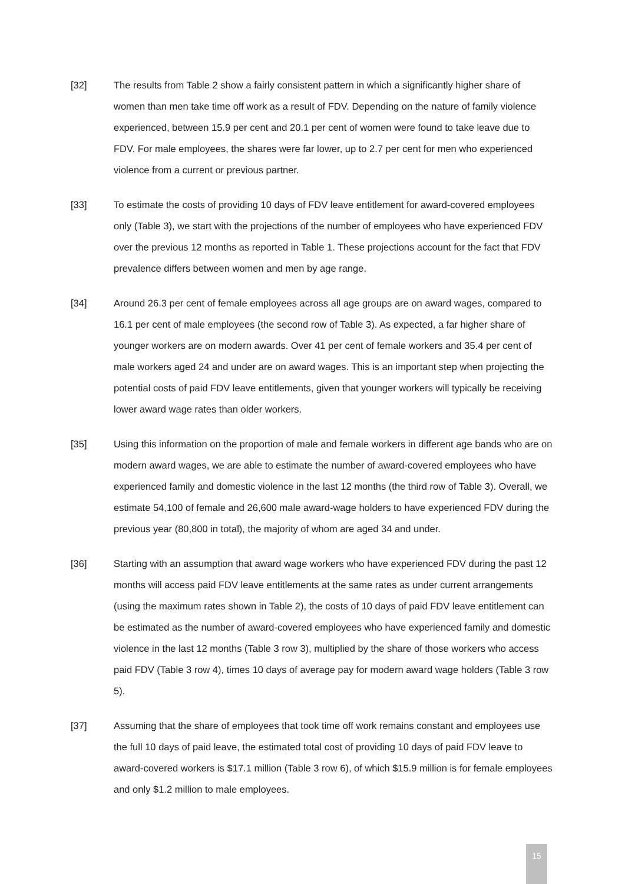[32] The results from Table 2 show a fairly consistent pattern in which a significantly higher share of women than men take time off work as a result of FDV. Depending on the nature of family violence experienced, between 15.9 per cent and 20.1 per cent of women were found to take leave due to FDV. For male employees, the shares were far lower, up to 2.7 per cent for men who experienced violence from a current or previous partner.
[33] To estimate the costs of providing 10 days of FDV leave entitlement for award-covered employees only (Table 3), we start with the projections of the number of employees who have experienced FDV over the previous 12 months as reported in Table 1. These projections account for the fact that FDV prevalence differs between women and men by age range.
[34] Around 26.3 per cent of female employees across all age groups are on award wages, compared to 16.1 per cent of male employees (the second row of Table 3). As expected, a far higher share of younger workers are on modern awards. Over 41 per cent of female workers and 35.4 per cent of male workers aged 24 and under are on award wages. This is an important step when projecting the potential costs of paid FDV leave entitlements, given that younger workers will typically be receiving lower award wage rates than older workers.
[35] Using this information on the proportion of male and female workers in different age bands who are on modern award wages, we are able to estimate the number of award-covered employees who have experienced family and domestic violence in the last 12 months (the third row of Table 3). Overall, we estimate 54,100 of female and 26,600 male award-wage holders to have experienced FDV during the previous year (80,800 in total), the majority of whom are aged 34 and under.
[36] Starting with an assumption that award wage workers who have experienced FDV during the past 12 months will access paid FDV leave entitlements at the same rates as under current arrangements (using the maximum rates shown in Table 2), the costs of 10 days of paid FDV leave entitlement can be estimated as the number of award-covered employees who have experienced family and domestic violence in the last 12 months (Table 3 row 3), multiplied by the share of those workers who access paid FDV (Table 3 row 4), times 10 days of average pay for modern award wage holders (Table 3 row 5).
[37] Assuming that the share of employees that took time off work remains constant and employees use the full 10 days of paid leave, the estimated total cost of providing 10 days of paid FDV leave to award-covered workers is $17.1 million (Table 3 row 6), of which $15.9 million is for female employees and only $1.2 million to male employees.
15